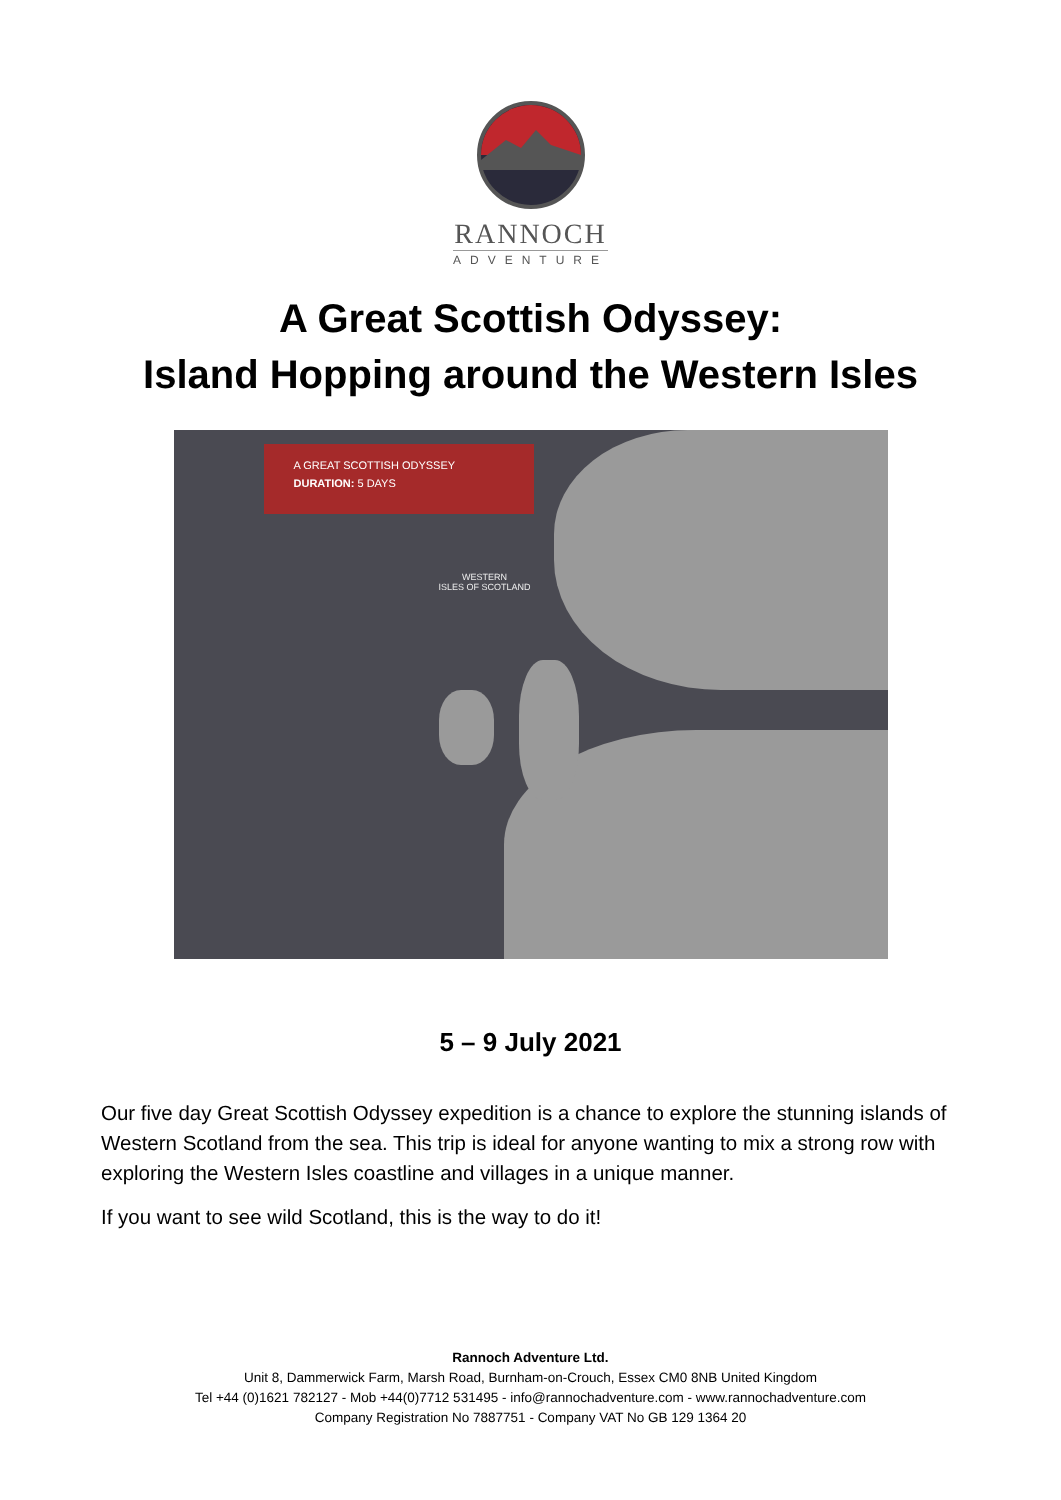RANNOCH
ADVENTURE
A Great Scottish Odyssey:
Island Hopping around the Western Isles
A GREAT SCOTTISH ODYSSEY
DURATION: 5 DAYS
WESTERN
ISLES OF SCOTLAND
5 – 9 July 2021
Our five day Great Scottish Odyssey expedition is a chance to explore the stunning islands of Western Scotland from the sea. This trip is ideal for anyone wanting to mix a strong row with exploring the Western Isles coastline and villages in a unique manner.
If you want to see wild Scotland, this is the way to do it!
Rannoch Adventure Ltd.
Unit 8, Dammerwick Farm, Marsh Road, Burnham-on-Crouch, Essex CM0 8NB United Kingdom
Tel +44 (0)1621 782127 - Mob +44(0)7712 531495 - info@rannochadventure.com - www.rannochadventure.com
Company Registration No 7887751 - Company VAT No GB 129 1364 20